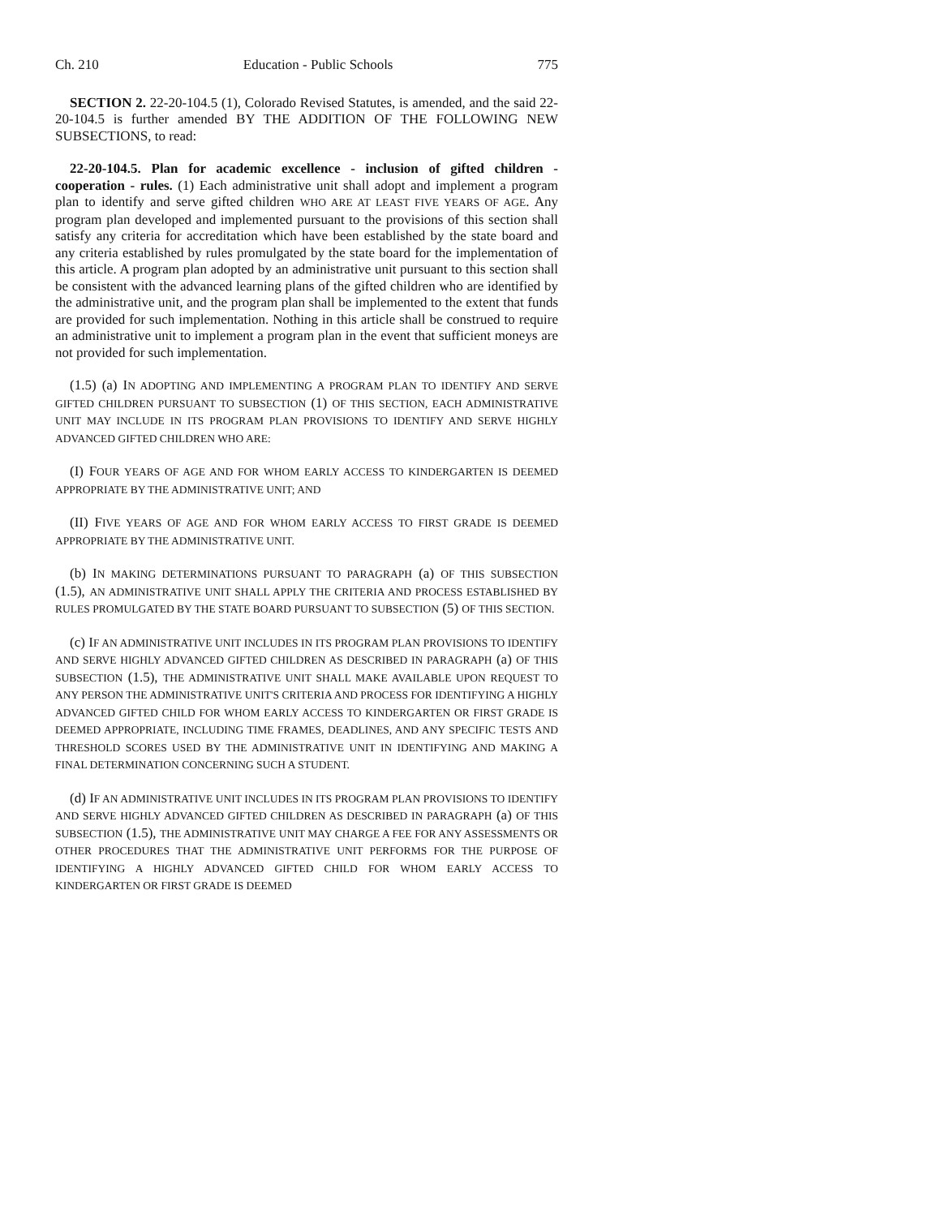Ch. 210 Education - Public Schools 775
SECTION 2. 22-20-104.5 (1), Colorado Revised Statutes, is amended, and the said 22-20-104.5 is further amended BY THE ADDITION OF THE FOLLOWING NEW SUBSECTIONS, to read:
22-20-104.5. Plan for academic excellence - inclusion of gifted children - cooperation - rules. (1) Each administrative unit shall adopt and implement a program plan to identify and serve gifted children WHO ARE AT LEAST FIVE YEARS OF AGE. Any program plan developed and implemented pursuant to the provisions of this section shall satisfy any criteria for accreditation which have been established by the state board and any criteria established by rules promulgated by the state board for the implementation of this article. A program plan adopted by an administrative unit pursuant to this section shall be consistent with the advanced learning plans of the gifted children who are identified by the administrative unit, and the program plan shall be implemented to the extent that funds are provided for such implementation. Nothing in this article shall be construed to require an administrative unit to implement a program plan in the event that sufficient moneys are not provided for such implementation.
(1.5) (a) IN ADOPTING AND IMPLEMENTING A PROGRAM PLAN TO IDENTIFY AND SERVE GIFTED CHILDREN PURSUANT TO SUBSECTION (1) OF THIS SECTION, EACH ADMINISTRATIVE UNIT MAY INCLUDE IN ITS PROGRAM PLAN PROVISIONS TO IDENTIFY AND SERVE HIGHLY ADVANCED GIFTED CHILDREN WHO ARE:
(I) FOUR YEARS OF AGE AND FOR WHOM EARLY ACCESS TO KINDERGARTEN IS DEEMED APPROPRIATE BY THE ADMINISTRATIVE UNIT; AND
(II) FIVE YEARS OF AGE AND FOR WHOM EARLY ACCESS TO FIRST GRADE IS DEEMED APPROPRIATE BY THE ADMINISTRATIVE UNIT.
(b) IN MAKING DETERMINATIONS PURSUANT TO PARAGRAPH (a) OF THIS SUBSECTION (1.5), AN ADMINISTRATIVE UNIT SHALL APPLY THE CRITERIA AND PROCESS ESTABLISHED BY RULES PROMULGATED BY THE STATE BOARD PURSUANT TO SUBSECTION (5) OF THIS SECTION.
(c) IF AN ADMINISTRATIVE UNIT INCLUDES IN ITS PROGRAM PLAN PROVISIONS TO IDENTIFY AND SERVE HIGHLY ADVANCED GIFTED CHILDREN AS DESCRIBED IN PARAGRAPH (a) OF THIS SUBSECTION (1.5), THE ADMINISTRATIVE UNIT SHALL MAKE AVAILABLE UPON REQUEST TO ANY PERSON THE ADMINISTRATIVE UNIT'S CRITERIA AND PROCESS FOR IDENTIFYING A HIGHLY ADVANCED GIFTED CHILD FOR WHOM EARLY ACCESS TO KINDERGARTEN OR FIRST GRADE IS DEEMED APPROPRIATE, INCLUDING TIME FRAMES, DEADLINES, AND ANY SPECIFIC TESTS AND THRESHOLD SCORES USED BY THE ADMINISTRATIVE UNIT IN IDENTIFYING AND MAKING A FINAL DETERMINATION CONCERNING SUCH A STUDENT.
(d) IF AN ADMINISTRATIVE UNIT INCLUDES IN ITS PROGRAM PLAN PROVISIONS TO IDENTIFY AND SERVE HIGHLY ADVANCED GIFTED CHILDREN AS DESCRIBED IN PARAGRAPH (a) OF THIS SUBSECTION (1.5), THE ADMINISTRATIVE UNIT MAY CHARGE A FEE FOR ANY ASSESSMENTS OR OTHER PROCEDURES THAT THE ADMINISTRATIVE UNIT PERFORMS FOR THE PURPOSE OF IDENTIFYING A HIGHLY ADVANCED GIFTED CHILD FOR WHOM EARLY ACCESS TO KINDERGARTEN OR FIRST GRADE IS DEEMED